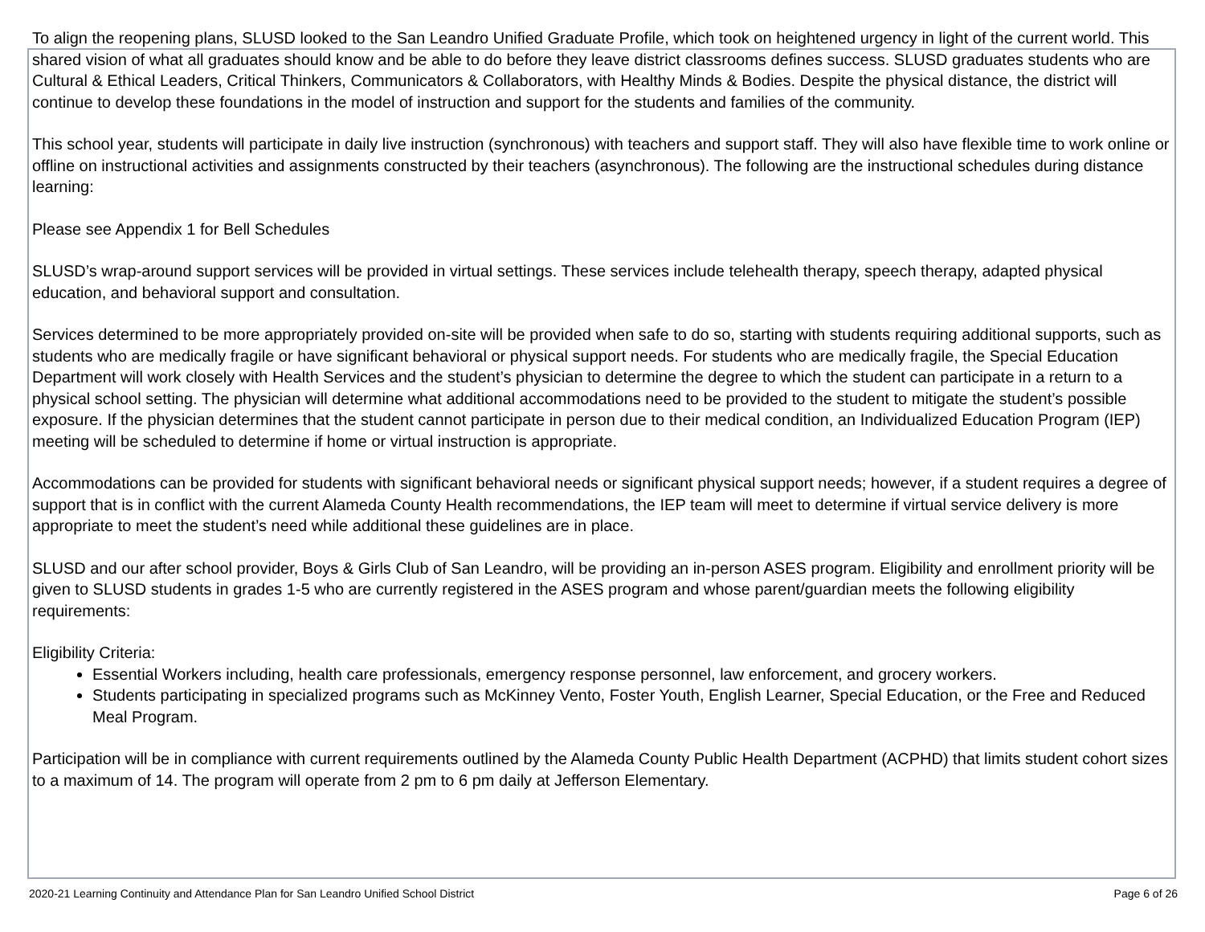To align the reopening plans, SLUSD looked to the San Leandro Unified Graduate Profile, which took on heightened urgency in light of the current world. This shared vision of what all graduates should know and be able to do before they leave district classrooms defines success. SLUSD graduates students who are Cultural & Ethical Leaders, Critical Thinkers, Communicators & Collaborators, with Healthy Minds & Bodies. Despite the physical distance, the district will continue to develop these foundations in the model of instruction and support for the students and families of the community.
This school year, students will participate in daily live instruction (synchronous) with teachers and support staff. They will also have flexible time to work online or offline on instructional activities and assignments constructed by their teachers (asynchronous). The following are the instructional schedules during distance learning:
Please see Appendix 1 for Bell Schedules
SLUSD’s wrap-around support services will be provided in virtual settings. These services include telehealth therapy, speech therapy, adapted physical education, and behavioral support and consultation.
Services determined to be more appropriately provided on-site will be provided when safe to do so, starting with students requiring additional supports, such as students who are medically fragile or have significant behavioral or physical support needs. For students who are medically fragile, the Special Education Department will work closely with Health Services and the student’s physician to determine the degree to which the student can participate in a return to a physical school setting. The physician will determine what additional accommodations need to be provided to the student to mitigate the student’s possible exposure. If the physician determines that the student cannot participate in person due to their medical condition, an Individualized Education Program (IEP) meeting will be scheduled to determine if home or virtual instruction is appropriate.
Accommodations can be provided for students with significant behavioral needs or significant physical support needs; however, if a student requires a degree of support that is in conflict with the current Alameda County Health recommendations, the IEP team will meet to determine if virtual service delivery is more appropriate to meet the student’s need while additional these guidelines are in place.
SLUSD and our after school provider, Boys & Girls Club of San Leandro, will be providing an in-person ASES program. Eligibility and enrollment priority will be given to SLUSD students in grades 1-5 who are currently registered in the ASES program and whose parent/guardian meets the following eligibility requirements:
Eligibility Criteria:
Essential Workers including, health care professionals, emergency response personnel, law enforcement, and grocery workers.
Students participating in specialized programs such as McKinney Vento, Foster Youth, English Learner, Special Education, or the Free and Reduced Meal Program.
Participation will be in compliance with current requirements outlined by the Alameda County Public Health Department (ACPHD) that limits student cohort sizes to a maximum of 14. The program will operate from 2 pm to 6 pm daily at Jefferson Elementary.
2020-21 Learning Continuity and Attendance Plan for San Leandro Unified School District Page 6 of 26